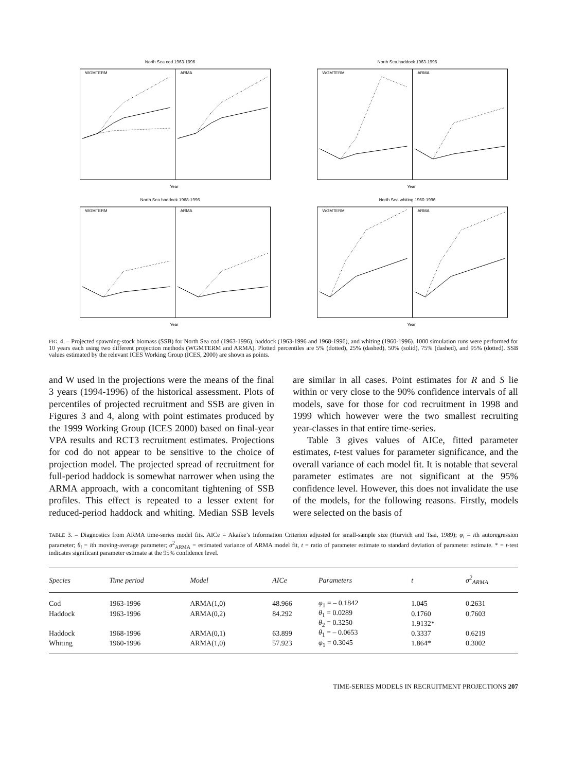North Sea cod 1963-1996
WGMTERM
ARMA
Year
North Sea haddock 1963-1996
WGMTERM
ARMA
Year
North Sea haddock 1968-1996
WGMTERM
ARMA
Year
North Sea whiting 1960-1996
WGMTERM
ARMA
Year
FIG. 4. – Projected spawning-stock biomass (SSB) for North Sea cod (1963-1996), haddock (1963-1996 and 1968-1996), and whiting (1960-1996). 1000 simulation runs were performed for 10 years each using two different projection methods (WGMTERM and ARMA). Plotted percentiles are 5% (dotted), 25% (dashed), 50% (solid), 75% (dashed), and 95% (dotted). SSB values estimated by the relevant ICES Working Group (ICES, 2000) are shown as points.
and W used in the projections were the means of the final 3 years (1994-1996) of the historical assessment. Plots of percentiles of projected recruitment and SSB are given in Figures 3 and 4, along with point estimates produced by the 1999 Working Group (ICES 2000) based on final-year VPA results and RCT3 recruitment estimates. Projections for cod do not appear to be sensitive to the choice of projection model. The projected spread of recruitment for full-period haddock is somewhat narrower when using the ARMA approach, with a concomitant tightening of SSB profiles. This effect is repeated to a lesser extent for reduced-period haddock and whiting. Median SSB levels are similar in all cases. Point estimates for R and S lie within or very close to the 90% confidence intervals of all models, save for those for cod recruitment in 1998 and 1999 which however were the two smallest recruiting year-classes in that entire time-series.
Table 3 gives values of AICe, fitted parameter estimates, t-test values for parameter significance, and the overall variance of each model fit. It is notable that several parameter estimates are not significant at the 95% confidence level. However, this does not invalidate the use of the models, for the following reasons. Firstly, models were selected on the basis of
TABLE 3. – Diagnostics from ARMA time-series model fits. AICe = Akaike’s Information Criterion adjusted for small-sample size (Hurvich and Tsai, 1989); φ<sub>i</sub> = ith autoregression parameter; θ<sub>i</sub> = ith moving-average parameter; σ<sup>2</sup><sub>ARMA</sub> = estimated variance of ARMA model fit, t = ratio of parameter estimate to standard deviation of parameter estimate. * = t-test indicates significant parameter estimate at the 95% confidence level.
| Species | Time period | Model | AICe | Parameters | t | σ<sup>2</sup><sub>ARMA</sub> |
| --- | --- | --- | --- | --- | --- | --- |
| Cod | 1963-1996 | ARMA(1,0) | 48.966 | φ<sub>1</sub> = – 0.1842 | 1.045 | 0.2631 |
| Haddock | 1963-1996 | ARMA(0,2) | 84.292 | θ<sub>1</sub> = 0.0289 | 0.1760 | 0.7603 |
| | | | | θ<sub>2</sub> = 0.3250 | 1.9132* | |
| Haddock | 1968-1996 | ARMA(0,1) | 63.899 | θ<sub>1</sub> = – 0.0653 | 0.3337 | 0.6219 |
| Whiting | 1960-1996 | ARMA(1,0) | 57.923 | φ<sub>1</sub> = 0.3045 | 1.864* | 0.3002 |
TIME-SERIES MODELS IN RECRUITMENT PROJECTIONS 207